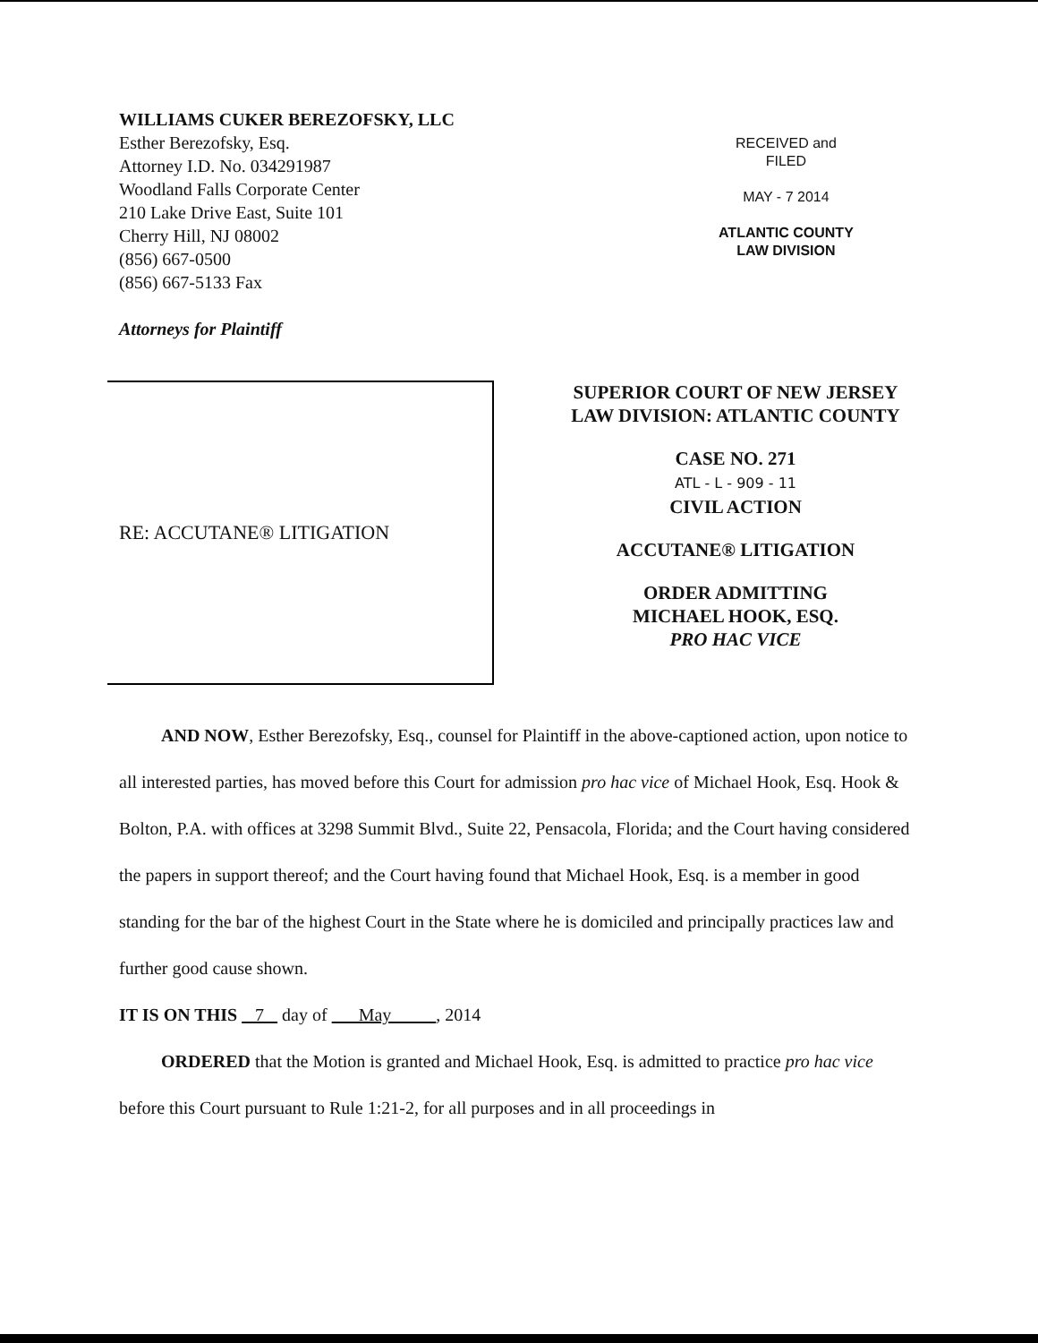WILLIAMS CUKER BEREZOFSKY, LLC
Esther Berezofsky, Esq.
Attorney I.D. No. 034291987
Woodland Falls Corporate Center
210 Lake Drive East, Suite 101
Cherry Hill, NJ 08002
(856) 667-0500
(856) 667-5133 Fax
Attorneys for Plaintiff
RECEIVED and
FILED
MAY - 7 2014
ATLANTIC COUNTY
LAW DIVISION
RE: ACCUTANE® LITIGATION
SUPERIOR COURT OF NEW JERSEY
LAW DIVISION: ATLANTIC COUNTY
CASE NO. 271
ATL - L - 909 - 11
CIVIL ACTION
ACCUTANE® LITIGATION
ORDER ADMITTING
MICHAEL HOOK, ESQ.
PRO HAC VICE
AND NOW, Esther Berezofsky, Esq., counsel for Plaintiff in the above-captioned action, upon notice to all interested parties, has moved before this Court for admission pro hac vice of Michael Hook, Esq. Hook & Bolton, P.A. with offices at 3298 Summit Blvd., Suite 22, Pensacola, Florida; and the Court having considered the papers in support thereof; and the Court having found that Michael Hook, Esq. is a member in good standing for the bar of the highest Court in the State where he is domiciled and principally practices law and further good cause shown.
IT IS ON THIS 7 day of May , 2014
ORDERED that the Motion is granted and Michael Hook, Esq. is admitted to practice pro hac vice before this Court pursuant to Rule 1:21-2, for all purposes and in all proceedings in